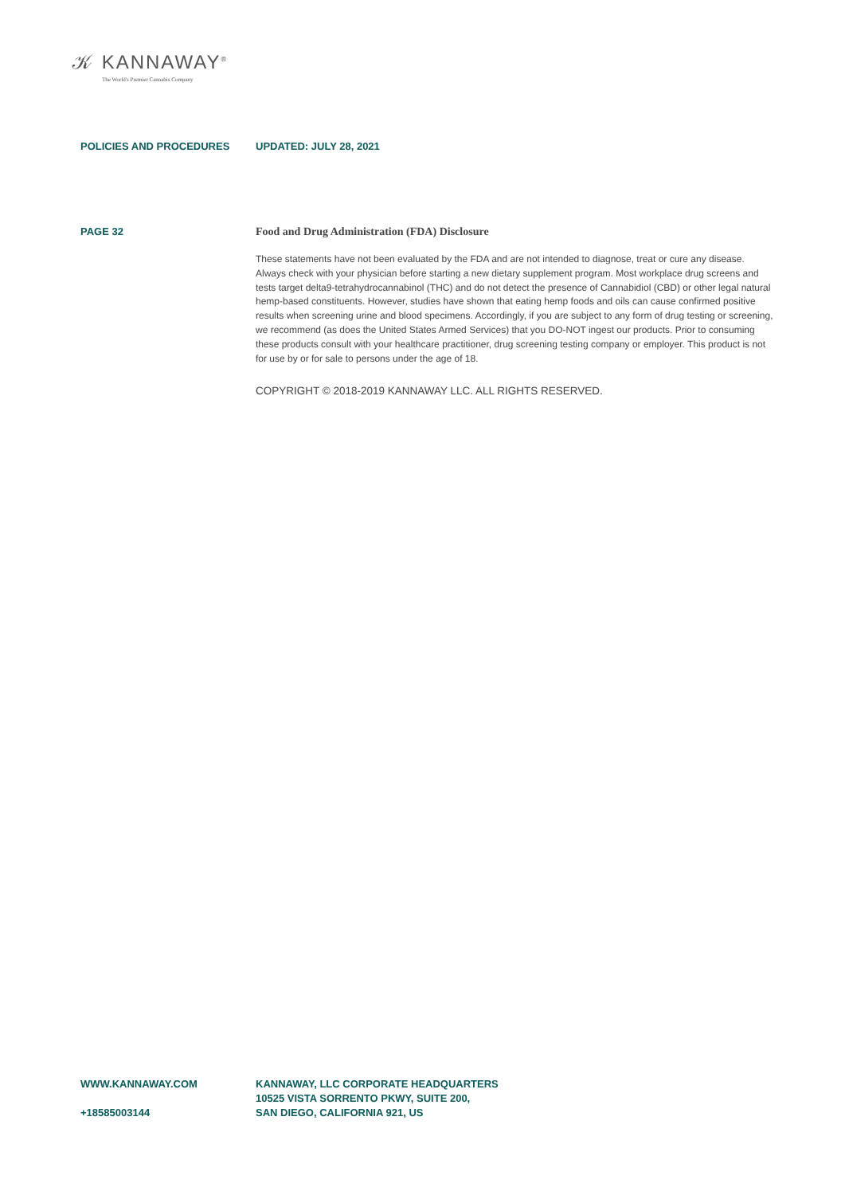𝒦 KANNAWAY<sup>®</sup>
The World's Premier Cannabis Company
POLICIES AND PROCEDURES UPDATED: JULY 28, 2021
PAGE 32 Food and Drug Administration (FDA) Disclosure
These statements have not been evaluated by the FDA and are not intended to diagnose, treat or cure any disease. Always check with your physician before starting a new dietary supplement program. Most workplace drug screens and tests target delta9-tetrahydrocannabinol (THC) and do not detect the presence of Cannabidiol (CBD) or other legal natural hemp-based constituents. However, studies have shown that eating hemp foods and oils can cause confirmed positive results when screening urine and blood specimens. Accordingly, if you are subject to any form of drug testing or screening, we recommend (as does the United States Armed Services) that you DO-NOT ingest our products. Prior to consuming these products consult with your healthcare practitioner, drug screening testing company or employer. This product is not for use by or for sale to persons under the age of 18.
COPYRIGHT © 2018-2019 KANNAWAY LLC. ALL RIGHTS RESERVED.
WWW.KANNAWAY.COM
+18585003144
KANNAWAY, LLC CORPORATE HEADQUARTERS
10525 VISTA SORRENTO PKWY, SUITE 200,
SAN DIEGO, CALIFORNIA 921, US